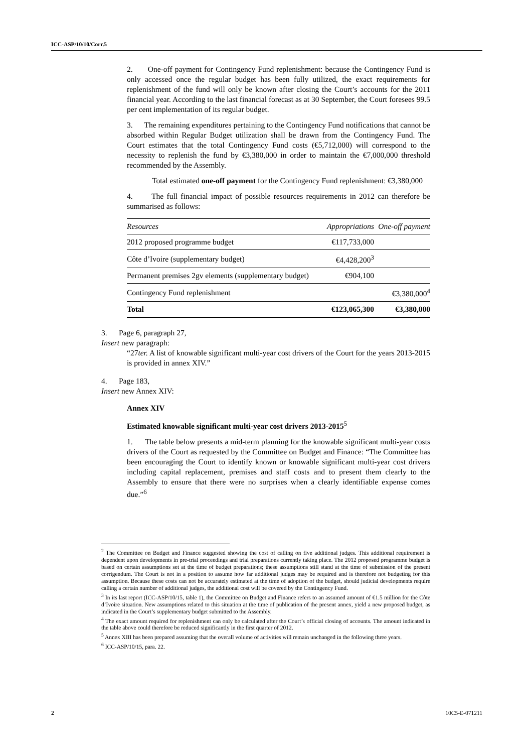ICC-ASP/10/10/Corr.5
2. One-off payment for Contingency Fund replenishment: because the Contingency Fund is only accessed once the regular budget has been fully utilized, the exact requirements for replenishment of the fund will only be known after closing the Court’s accounts for the 2011 financial year. According to the last financial forecast as at 30 September, the Court foresees 99.5 per cent implementation of its regular budget.
3. The remaining expenditures pertaining to the Contingency Fund notifications that cannot be absorbed within Regular Budget utilization shall be drawn from the Contingency Fund. The Court estimates that the total Contingency Fund costs (€5,712,000) will correspond to the necessity to replenish the fund by €3,380,000 in order to maintain the €7,000,000 threshold recommended by the Assembly.
Total estimated one-off payment for the Contingency Fund replenishment: €3,380,000
4. The full financial impact of possible resources requirements in 2012 can therefore be summarised as follows:
| Resources | Appropriations | One-off payment |
| --- | --- | --- |
| 2012 proposed programme budget | €117,733,000 | |
| Côte d’Ivoire (supplementary budget) | €4,428,200<sup>3</sup> | |
| Permanent premises 2gv elements (supplementary budget) | €904,100 | |
| Contingency Fund replenishment | | €3,380,000<sup>4</sup> |
| Total | €123,065,300 | €3,380,000 |
3. Page 6, paragraph 27,
Insert new paragraph:
“27ter. A list of knowable significant multi-year cost drivers of the Court for the years 2013-2015 is provided in annex XIV.”
4. Page 183,
Insert new Annex XIV:
Annex XIV
Estimated knowable significant multi-year cost drivers 2013-2015<sup>5</sup>
1. The table below presents a mid-term planning for the knowable significant multi-year costs drivers of the Court as requested by the Committee on Budget and Finance: “The Committee has been encouraging the Court to identify known or knowable significant multi-year cost drivers including capital replacement, premises and staff costs and to present them clearly to the Assembly to ensure that there were no surprises when a clearly identifiable expense comes due.”<sup>6</sup>
<sup>2</sup> The Committee on Budget and Finance suggested showing the cost of calling on five additional judges. This additional requirement is dependent upon developments in pre-trial proceedings and trial preparations currently taking place. The 2012 proposed programme budget is based on certain assumptions set at the time of budget preparations; these assumptions still stand at the time of submission of the present corrigendum. The Court is not in a position to assume how far additional judges may be required and is therefore not budgeting for this assumption. Because these costs can not be accurately estimated at the time of adoption of the budget, should judicial developments require calling a certain number of additional judges, the additional cost will be covered by the Contingency Fund.
<sup>3</sup> In its last report (ICC-ASP/10/15, table 1), the Committee on Budget and Finance refers to an assumed amount of €1.5 million for the Côte d’Ivoire situation. New assumptions related to this situation at the time of publication of the present annex, yield a new proposed budget, as indicated in the Court’s supplementary budget submitted to the Assembly.
<sup>4</sup> The exact amount required for replenishment can only be calculated after the Court’s official closing of accounts. The amount indicated in the table above could therefore be reduced significantly in the first quarter of 2012.
<sup>5</sup> Annex XIII has been prepared assuming that the overall volume of activities will remain unchanged in the following three years.
<sup>6</sup> ICC-ASP/10/15, para. 22.
2 10C5-E-071211